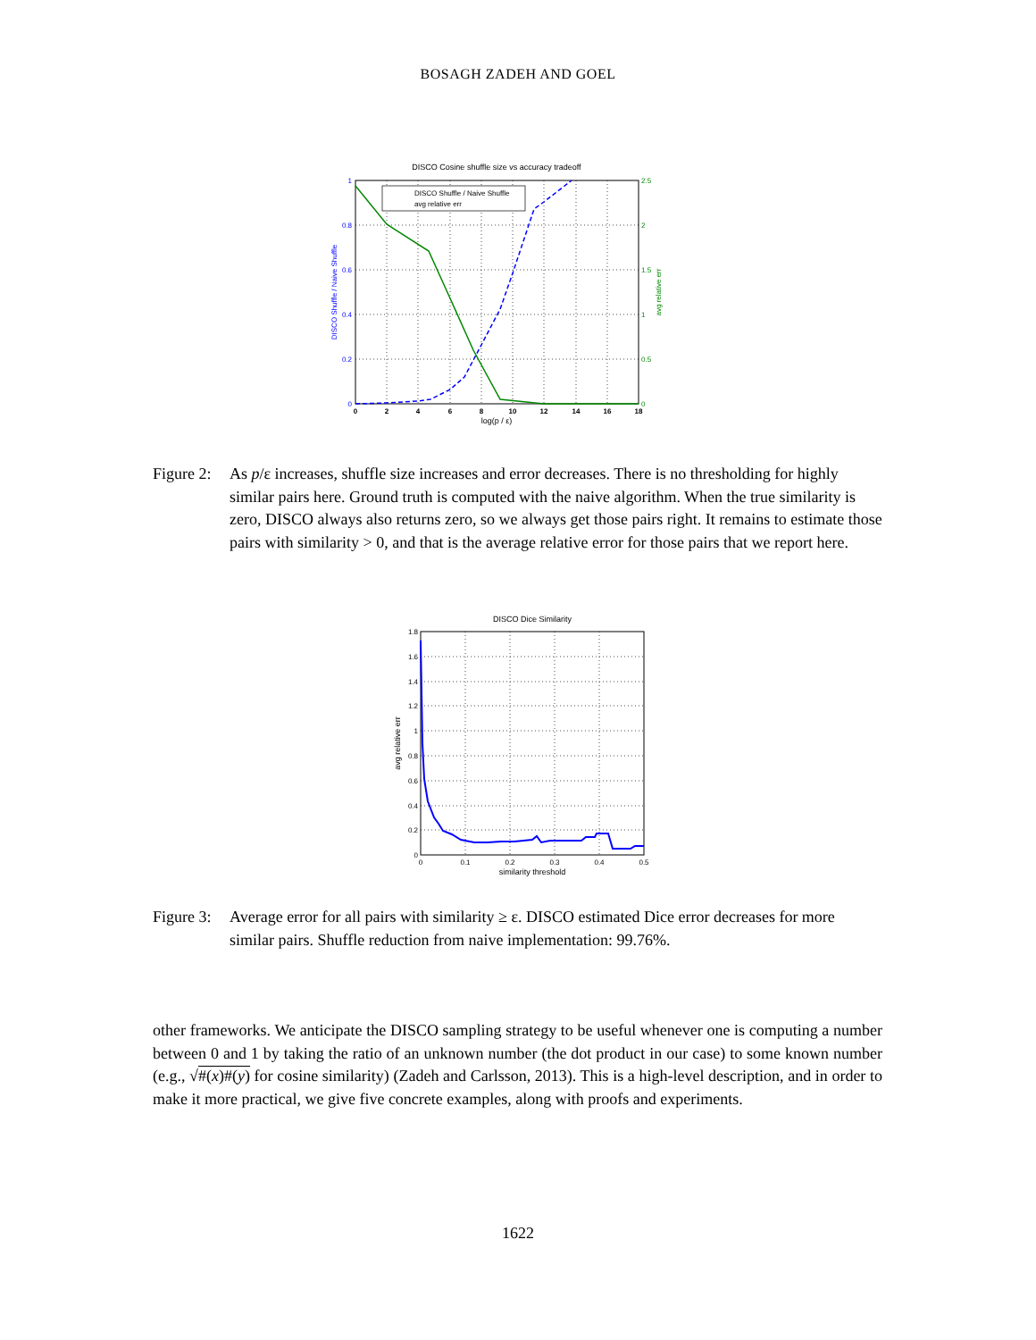BOSAGH ZADEH AND GOEL
DISCO Cosine shuffle size vs accuracy tradeoff
DISCO Shuffle / Naive Shuffle
avg relative err
1
0.8
0.6
0.4
0.2
0
2.5
2
1.5
1
0.5
0
0
2
4
6
8
10
12
14
16
18
log(p / ε)
DISCO Shuffle / Naive Shuffle
avg relative err
Figure 2: As p/ε increases, shuffle size increases and error decreases. There is no thresholding for highly similar pairs here. Ground truth is computed with the naive algorithm. When the true similarity is zero, DISCO always also returns zero, so we always get those pairs right. It remains to estimate those pairs with similarity > 0, and that is the average relative error for those pairs that we report here.
DISCO Dice Similarity
1.8
1.6
1.4
1.2
1
0.8
0.6
0.4
0.2
0
0
0.1
0.2
0.3
0.4
0.5
similarity threshold
avg relative err
Figure 3: Average error for all pairs with similarity ≥ ε. DISCO estimated Dice error decreases for more similar pairs. Shuffle reduction from naive implementation: 99.76%.
other frameworks. We anticipate the DISCO sampling strategy to be useful whenever one is computing a number between 0 and 1 by taking the ratio of an unknown number (the dot product in our case) to some known number (e.g., √#(x)#(y) for cosine similarity) (Zadeh and Carlsson, 2013). This is a high-level description, and in order to make it more practical, we give five concrete examples, along with proofs and experiments.
1622